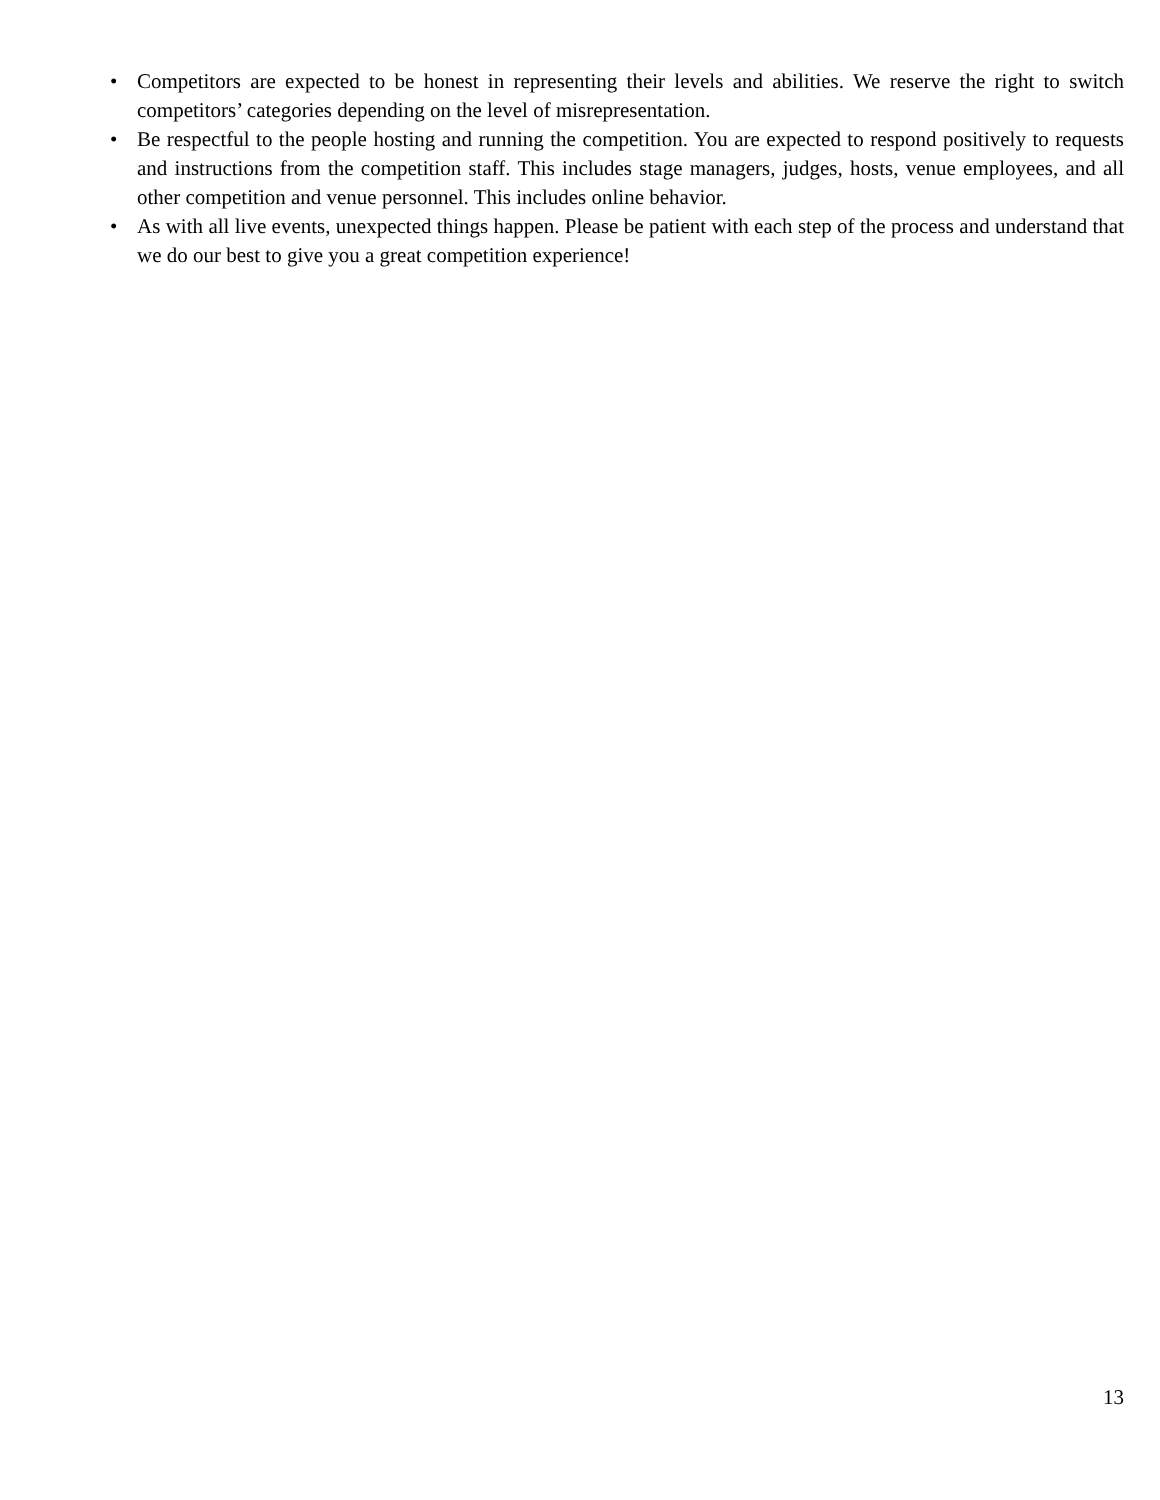• Competitors are expected to be honest in representing their levels and abilities. We reserve the right to switch competitors’ categories depending on the level of misrepresentation.
• Be respectful to the people hosting and running the competition. You are expected to respond positively to requests and instructions from the competition staff. This includes stage managers, judges, hosts, venue employees, and all other competition and venue personnel. This includes online behavior.
• As with all live events, unexpected things happen. Please be patient with each step of the process and understand that we do our best to give you a great competition experience!
13